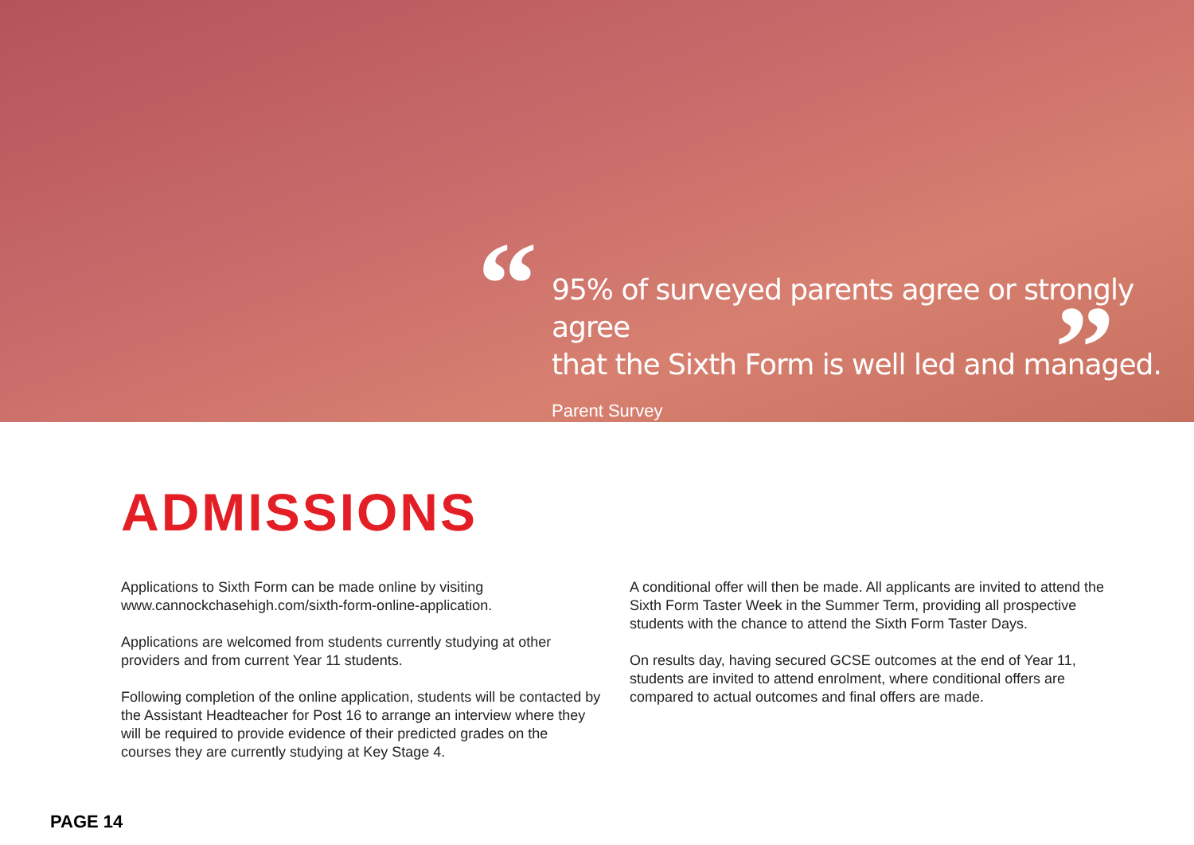“ ”
95% of surveyed parents agree or strongly agree
that the Sixth Form is well led and managed.
Parent Survey
ADMISSIONS
Applications to Sixth Form can be made online by visiting www.cannockchasehigh.com/sixth-form-online-application.
Applications are welcomed from students currently studying at other providers and from current Year 11 students.
Following completion of the online application, students will be contacted by the Assistant Headteacher for Post 16 to arrange an interview where they will be required to provide evidence of their predicted grades on the courses they are currently studying at Key Stage 4.
A conditional offer will then be made. All applicants are invited to attend the Sixth Form Taster Week in the Summer Term, providing all prospective students with the chance to attend the Sixth Form Taster Days.
On results day, having secured GCSE outcomes at the end of Year 11, students are invited to attend enrolment, where conditional offers are compared to actual outcomes and final offers are made.
PAGE 14